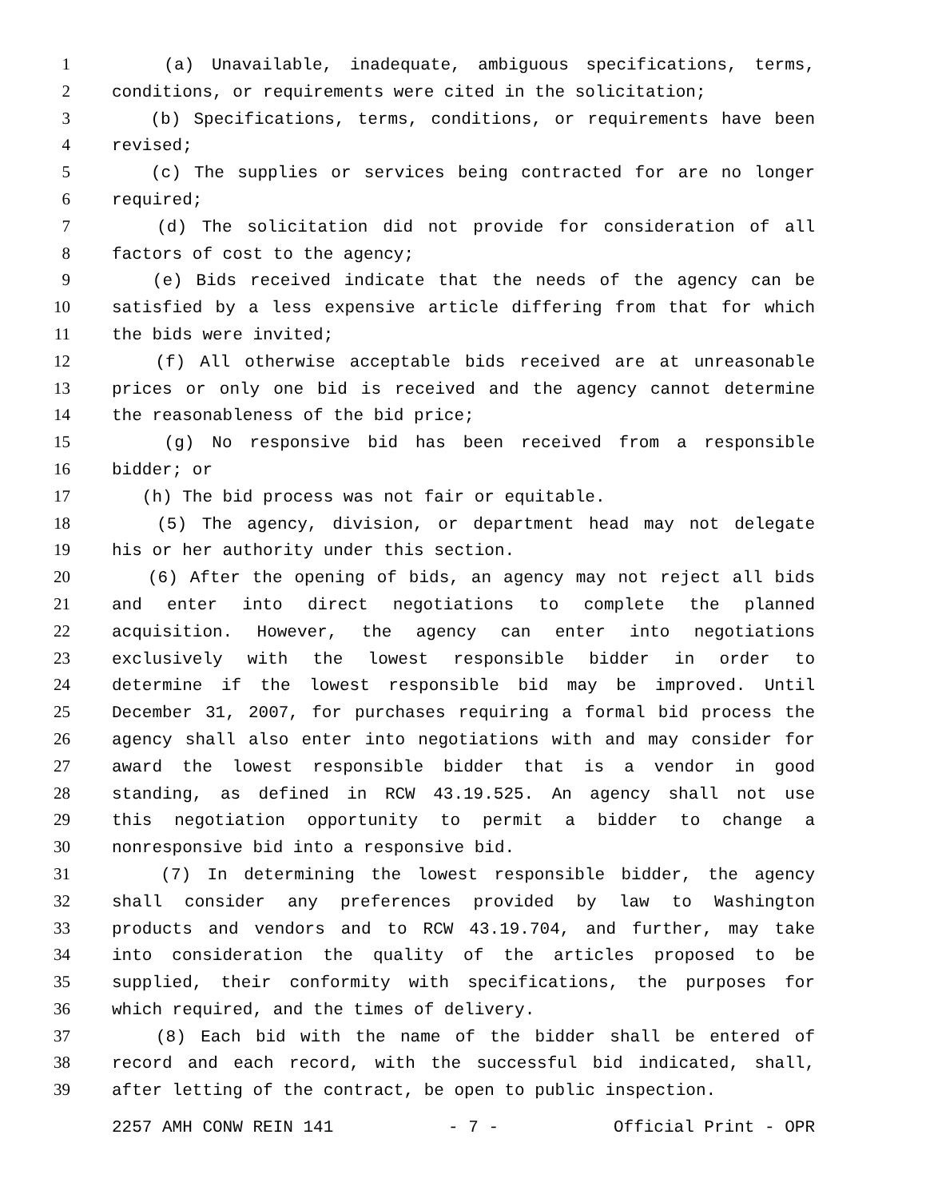1 (a) Unavailable, inadequate, ambiguous specifications, terms,
2 conditions, or requirements were cited in the solicitation;
3 (b) Specifications, terms, conditions, or requirements have been
4 revised;
5 (c) The supplies or services being contracted for are no longer
6 required;
7 (d) The solicitation did not provide for consideration of all
8 factors of cost to the agency;
9 (e) Bids received indicate that the needs of the agency can be
10 satisfied by a less expensive article differing from that for which
11 the bids were invited;
12 (f) All otherwise acceptable bids received are at unreasonable
13 prices or only one bid is received and the agency cannot determine
14 the reasonableness of the bid price;
15 (g) No responsive bid has been received from a responsible
16 bidder; or
17 (h) The bid process was not fair or equitable.
18 (5) The agency, division, or department head may not delegate
19 his or her authority under this section.
20 (6) After the opening of bids, an agency may not reject all bids
21 and enter into direct negotiations to complete the planned
22 acquisition. However, the agency can enter into negotiations
23 exclusively with the lowest responsible bidder in order to
24 determine if the lowest responsible bid may be improved. Until
25 December 31, 2007, for purchases requiring a formal bid process the
26 agency shall also enter into negotiations with and may consider for
27 award the lowest responsible bidder that is a vendor in good
28 standing, as defined in RCW 43.19.525. An agency shall not use
29 this negotiation opportunity to permit a bidder to change a
30 nonresponsive bid into a responsive bid.
31 (7) In determining the lowest responsible bidder, the agency
32 shall consider any preferences provided by law to Washington
33 products and vendors and to RCW 43.19.704, and further, may take
34 into consideration the quality of the articles proposed to be
35 supplied, their conformity with specifications, the purposes for
36 which required, and the times of delivery.
37 (8) Each bid with the name of the bidder shall be entered of
38 record and each record, with the successful bid indicated, shall,
39 after letting of the contract, be open to public inspection.
2257 AMH CONW REIN 141 - 7 - Official Print - OPR